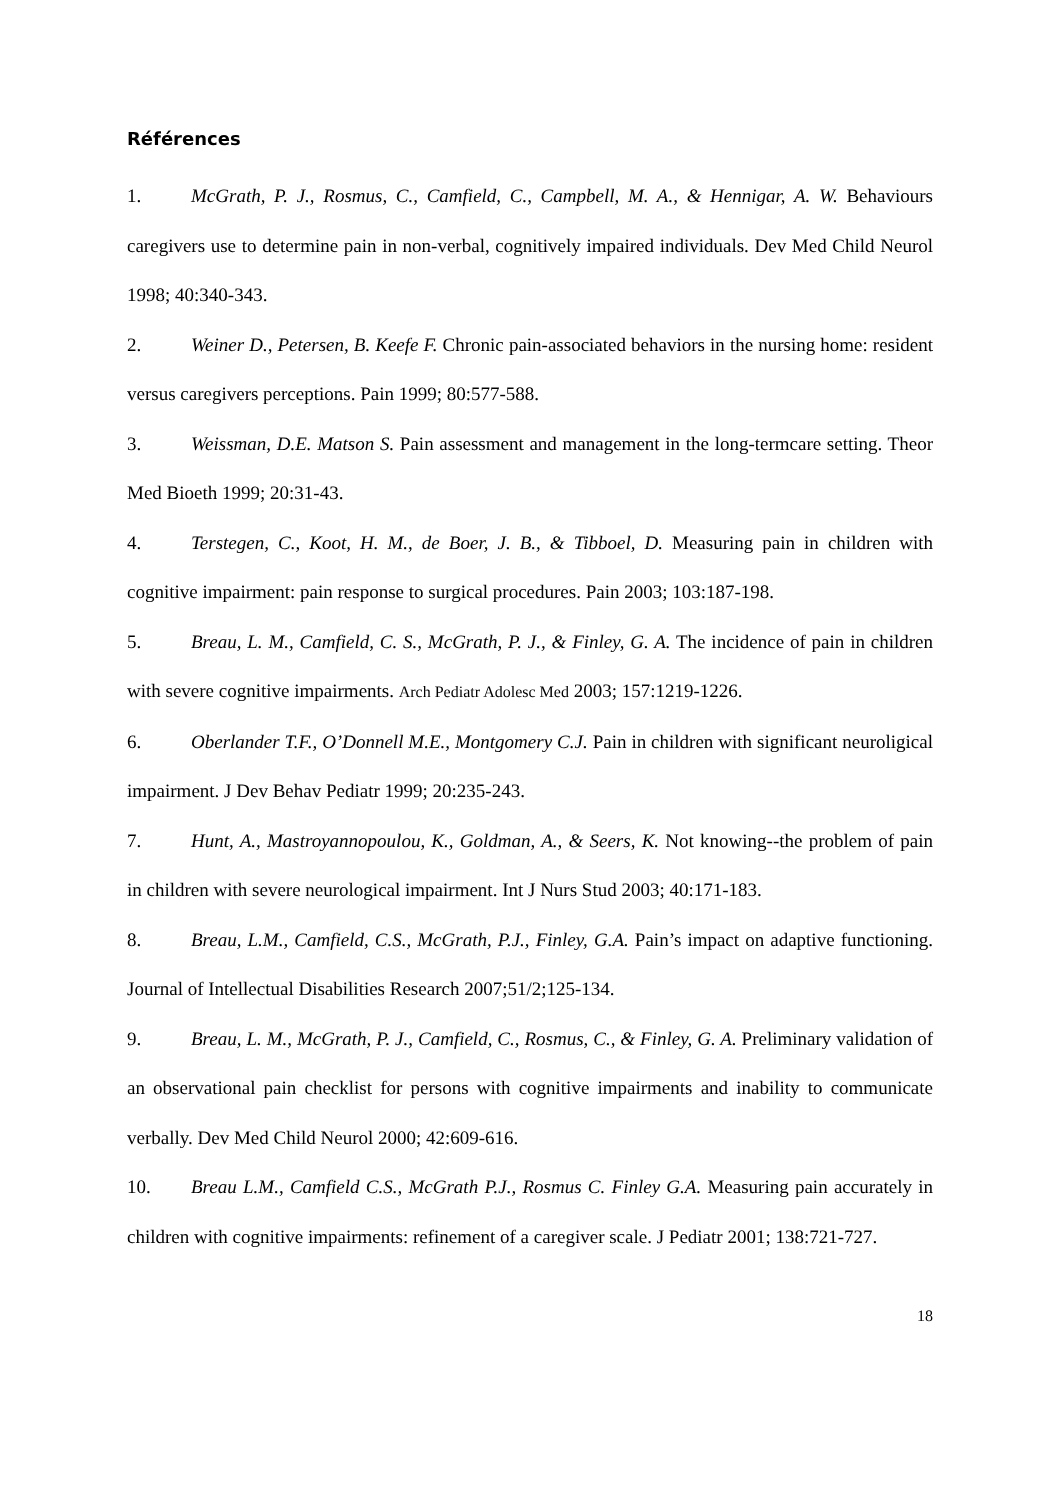Références
1. McGrath, P. J., Rosmus, C., Camfield, C., Campbell, M. A., & Hennigar, A. W. Behaviours caregivers use to determine pain in non-verbal, cognitively impaired individuals. Dev Med Child Neurol 1998; 40:340-343.
2. Weiner D., Petersen, B. Keefe F. Chronic pain-associated behaviors in the nursing home: resident versus caregivers perceptions. Pain 1999; 80:577-588.
3. Weissman, D.E. Matson S. Pain assessment and management in the long-termcare setting. Theor Med Bioeth 1999; 20:31-43.
4. Terstegen, C., Koot, H. M., de Boer, J. B., & Tibboel, D. Measuring pain in children with cognitive impairment: pain response to surgical procedures. Pain 2003; 103:187-198.
5. Breau, L. M., Camfield, C. S., McGrath, P. J., & Finley, G. A. The incidence of pain in children with severe cognitive impairments. Arch Pediatr Adolesc Med 2003; 157:1219-1226.
6. Oberlander T.F., O’Donnell M.E., Montgomery C.J. Pain in children with significant neuroligical impairment. J Dev Behav Pediatr 1999; 20:235-243.
7. Hunt, A., Mastroyannopoulou, K., Goldman, A., & Seers, K. Not knowing--the problem of pain in children with severe neurological impairment. Int J Nurs Stud 2003; 40:171-183.
8. Breau, L.M., Camfield, C.S., McGrath, P.J., Finley, G.A. Pain’s impact on adaptive functioning. Journal of Intellectual Disabilities Research 2007;51/2;125-134.
9. Breau, L. M., McGrath, P. J., Camfield, C., Rosmus, C., & Finley, G. A. Preliminary validation of an observational pain checklist for persons with cognitive impairments and inability to communicate verbally. Dev Med Child Neurol 2000; 42:609-616.
10. Breau L.M., Camfield C.S., McGrath P.J., Rosmus C. Finley G.A. Measuring pain accurately in children with cognitive impairments: refinement of a caregiver scale. J Pediatr 2001; 138:721-727.
18